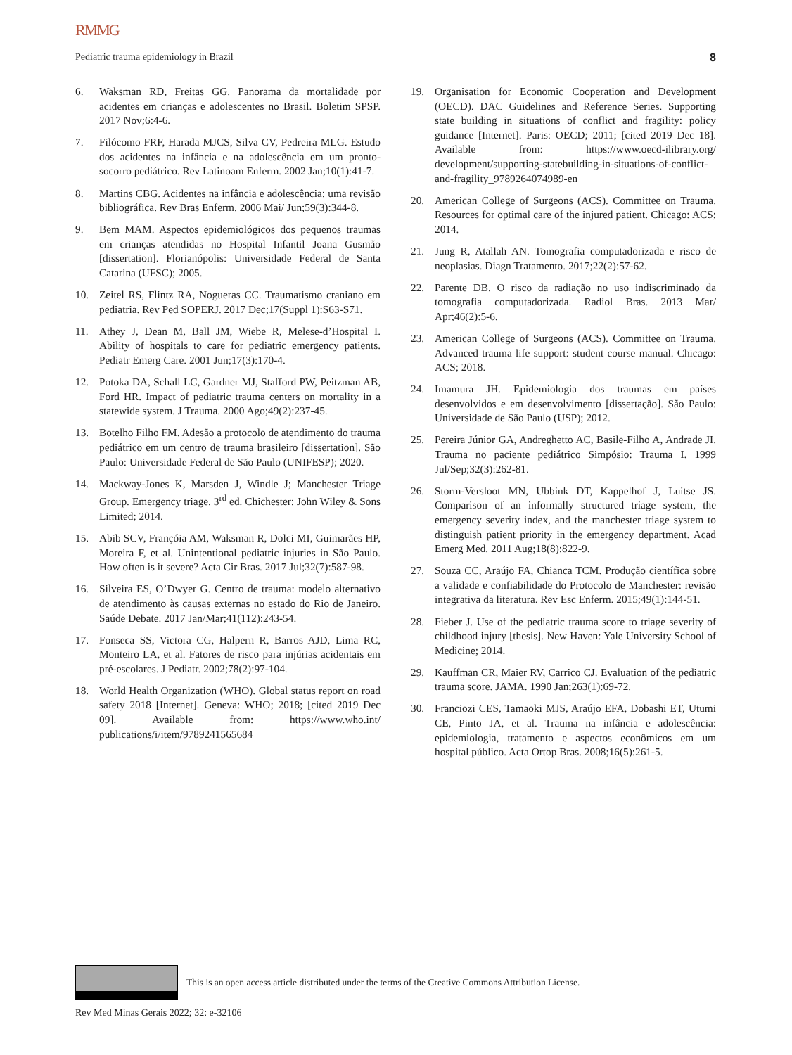RMMG
Pediatric trauma epidemiology in Brazil 8
6. Waksman RD, Freitas GG. Panorama da mortalidade por acidentes em crianças e adolescentes no Brasil. Boletim SPSP. 2017 Nov;6:4-6.
7. Filócomo FRF, Harada MJCS, Silva CV, Pedreira MLG. Estudo dos acidentes na infância e na adolescência em um pronto-socorro pediátrico. Rev Latinoam Enferm. 2002 Jan;10(1):41-7.
8. Martins CBG. Acidentes na infância e adolescência: uma revisão bibliográfica. Rev Bras Enferm. 2006 Mai/ Jun;59(3):344-8.
9. Bem MAM. Aspectos epidemiológicos dos pequenos traumas em crianças atendidas no Hospital Infantil Joana Gusmão [dissertation]. Florianópolis: Universidade Federal de Santa Catarina (UFSC); 2005.
10. Zeitel RS, Flintz RA, Nogueras CC. Traumatismo craniano em pediatria. Rev Ped SOPERJ. 2017 Dec;17(Suppl 1):S63-S71.
11. Athey J, Dean M, Ball JM, Wiebe R, Melese-d’Hospital I. Ability of hospitals to care for pediatric emergency patients. Pediatr Emerg Care. 2001 Jun;17(3):170-4.
12. Potoka DA, Schall LC, Gardner MJ, Stafford PW, Peitzman AB, Ford HR. Impact of pediatric trauma centers on mortality in a statewide system. J Trauma. 2000 Ago;49(2):237-45.
13. Botelho Filho FM. Adesão a protocolo de atendimento do trauma pediátrico em um centro de trauma brasileiro [dissertation]. São Paulo: Universidade Federal de São Paulo (UNIFESP); 2020.
14. Mackway-Jones K, Marsden J, Windle J; Manchester Triage Group. Emergency triage. 3<sup>rd</sup> ed. Chichester: John Wiley & Sons Limited; 2014.
15. Abib SCV, Françóia AM, Waksman R, Dolci MI, Guimarães HP, Moreira F, et al. Unintentional pediatric injuries in São Paulo. How often is it severe? Acta Cir Bras. 2017 Jul;32(7):587-98.
16. Silveira ES, O’Dwyer G. Centro de trauma: modelo alternativo de atendimento às causas externas no estado do Rio de Janeiro. Saúde Debate. 2017 Jan/Mar;41(112):243-54.
17. Fonseca SS, Victora CG, Halpern R, Barros AJD, Lima RC, Monteiro LA, et al. Fatores de risco para injúrias acidentais em pré-escolares. J Pediatr. 2002;78(2):97-104.
18. World Health Organization (WHO). Global status report on road safety 2018 [Internet]. Geneva: WHO; 2018; [cited 2019 Dec 09]. Available from: https://www.who.int/ publications/i/item/9789241565684
19. Organisation for Economic Cooperation and Development (OECD). DAC Guidelines and Reference Series. Supporting state building in situations of conflict and fragility: policy guidance [Internet]. Paris: OECD; 2011; [cited 2019 Dec 18]. Available from: https://www.oecd-ilibrary.org/ development/supporting-statebuilding-in-situations-of-conflict-and-fragility_9789264074989-en
20. American College of Surgeons (ACS). Committee on Trauma. Resources for optimal care of the injured patient. Chicago: ACS; 2014.
21. Jung R, Atallah AN. Tomografia computadorizada e risco de neoplasias. Diagn Tratamento. 2017;22(2):57-62.
22. Parente DB. O risco da radiação no uso indiscriminado da tomografia computadorizada. Radiol Bras. 2013 Mar/ Apr;46(2):5-6.
23. American College of Surgeons (ACS). Committee on Trauma. Advanced trauma life support: student course manual. Chicago: ACS; 2018.
24. Imamura JH. Epidemiologia dos traumas em países desenvolvidos e em desenvolvimento [dissertação]. São Paulo: Universidade de São Paulo (USP); 2012.
25. Pereira Júnior GA, Andreghetto AC, Basile-Filho A, Andrade JI. Trauma no paciente pediátrico Simpósio: Trauma I. 1999 Jul/Sep;32(3):262-81.
26. Storm-Versloot MN, Ubbink DT, Kappelhof J, Luitse JS. Comparison of an informally structured triage system, the emergency severity index, and the manchester triage system to distinguish patient priority in the emergency department. Acad Emerg Med. 2011 Aug;18(8):822-9.
27. Souza CC, Araújo FA, Chianca TCM. Produção científica sobre a validade e confiabilidade do Protocolo de Manchester: revisão integrativa da literatura. Rev Esc Enferm. 2015;49(1):144-51.
28. Fieber J. Use of the pediatric trauma score to triage severity of childhood injury [thesis]. New Haven: Yale University School of Medicine; 2014.
29. Kauffman CR, Maier RV, Carrico CJ. Evaluation of the pediatric trauma score. JAMA. 1990 Jan;263(1):69-72.
30. Franciozi CES, Tamaoki MJS, Araújo EFA, Dobashi ET, Utumi CE, Pinto JA, et al. Trauma na infância e adolescência: epidemiologia, tratamento e aspectos econômicos em um hospital público. Acta Ortop Bras. 2008;16(5):261-5.
This is an open access article distributed under the terms of the Creative Commons Attribution License.
Rev Med Minas Gerais 2022; 32: e-32106